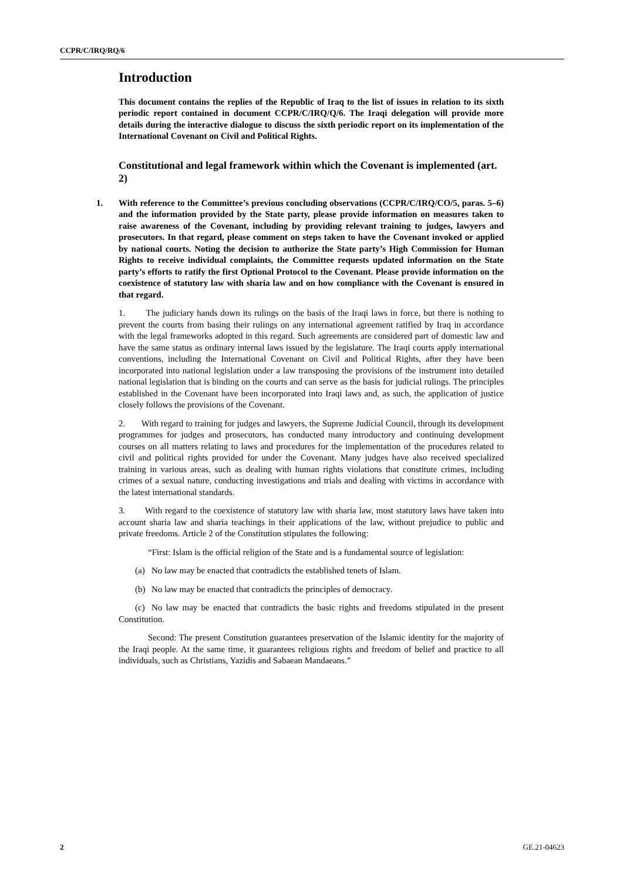CCPR/C/IRQ/RQ/6
Introduction
This document contains the replies of the Republic of Iraq to the list of issues in relation to its sixth periodic report contained in document CCPR/C/IRQ/Q/6. The Iraqi delegation will provide more details during the interactive dialogue to discuss the sixth periodic report on its implementation of the International Covenant on Civil and Political Rights.
Constitutional and legal framework within which the Covenant is implemented (art. 2)
1. With reference to the Committee’s previous concluding observations (CCPR/C/IRQ/CO/5, paras. 5–6) and the information provided by the State party, please provide information on measures taken to raise awareness of the Covenant, including by providing relevant training to judges, lawyers and prosecutors. In that regard, please comment on steps taken to have the Covenant invoked or applied by national courts. Noting the decision to authorize the State party’s High Commission for Human Rights to receive individual complaints, the Committee requests updated information on the State party’s efforts to ratify the first Optional Protocol to the Covenant. Please provide information on the coexistence of statutory law with sharia law and on how compliance with the Covenant is ensured in that regard.
1. The judiciary hands down its rulings on the basis of the Iraqi laws in force, but there is nothing to prevent the courts from basing their rulings on any international agreement ratified by Iraq in accordance with the legal frameworks adopted in this regard. Such agreements are considered part of domestic law and have the same status as ordinary internal laws issued by the legislature. The Iraqi courts apply international conventions, including the International Covenant on Civil and Political Rights, after they have been incorporated into national legislation under a law transposing the provisions of the instrument into detailed national legislation that is binding on the courts and can serve as the basis for judicial rulings. The principles established in the Covenant have been incorporated into Iraqi laws and, as such, the application of justice closely follows the provisions of the Covenant.
2. With regard to training for judges and lawyers, the Supreme Judicial Council, through its development programmes for judges and prosecutors, has conducted many introductory and continuing development courses on all matters relating to laws and procedures for the implementation of the procedures related to civil and political rights provided for under the Covenant. Many judges have also received specialized training in various areas, such as dealing with human rights violations that constitute crimes, including crimes of a sexual nature, conducting investigations and trials and dealing with victims in accordance with the latest international standards.
3. With regard to the coexistence of statutory law with sharia law, most statutory laws have taken into account sharia law and sharia teachings in their applications of the law, without prejudice to public and private freedoms. Article 2 of the Constitution stipulates the following:
“First: Islam is the official religion of the State and is a fundamental source of legislation:
(a) No law may be enacted that contradicts the established tenets of Islam.
(b) No law may be enacted that contradicts the principles of democracy.
(c) No law may be enacted that contradicts the basic rights and freedoms stipulated in the present Constitution.
Second: The present Constitution guarantees preservation of the Islamic identity for the majority of the Iraqi people. At the same time, it guarantees religious rights and freedom of belief and practice to all individuals, such as Christians, Yazidis and Sabaean Mandaeans.”
2 GE.21-04623